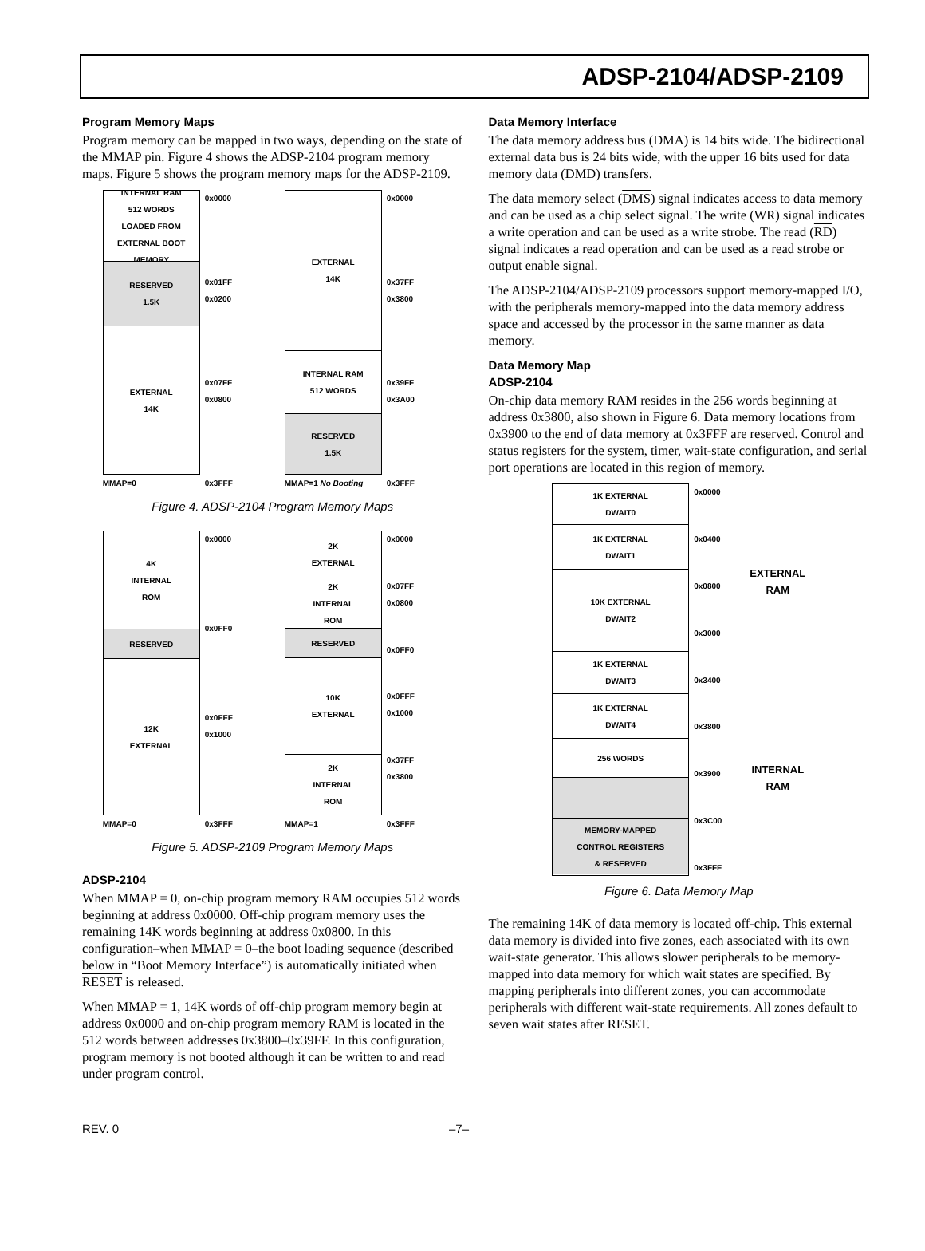ADSP-2104/ADSP-2109
Program Memory Maps
Program memory can be mapped in two ways, depending on the state of the MMAP pin. Figure 4 shows the ADSP-2104 program memory maps. Figure 5 shows the program memory maps for the ADSP-2109.
INTERNAL RAM
512 WORDS
LOADED FROM EXTERNAL BOOT MEMORY
RESERVED
1.5K
EXTERNAL
14K
MMAP=0
0x0000
0x01FF 0x0200
0x07FF 0x0800
0x3FFF
EXTERNAL
14K
INTERNAL RAM
512 WORDS
RESERVED
1.5K
MMAP=1 No Booting
0x0000
0x37FF 0x3800
0x39FF 0x3A00
0x3FFF
Figure 4. ADSP-2104 Program Memory Maps
4K
INTERNAL
ROM
RESERVED
12K
EXTERNAL
MMAP=0
0x0000
0x0FF0
0x0FFF 0x1000
0x3FFF
2K
EXTERNAL
2K
INTERNAL
ROM
RESERVED
10K
EXTERNAL
2K
INTERNAL
ROM
MMAP=1
0x0000
0x07FF 0x0800
0x0FF0
0x0FFF 0x1000
0x37FF 0x3800
0x3FFF
Figure 5. ADSP-2109 Program Memory Maps
ADSP-2104
When MMAP = 0, on-chip program memory RAM occupies 512 words beginning at address 0x0000. Off-chip program memory uses the remaining 14K words beginning at address 0x0800. In this configuration–when MMAP = 0–the boot loading sequence (described below in “Boot Memory Interface”) is automatically initiated when RESET is released.
When MMAP = 1, 14K words of off-chip program memory begin at address 0x0000 and on-chip program memory RAM is located in the 512 words between addresses 0x3800–0x39FF. In this configuration, program memory is not booted although it can be written to and read under program control.
Data Memory Interface
The data memory address bus (DMA) is 14 bits wide. The bidirectional external data bus is 24 bits wide, with the upper 16 bits used for data memory data (DMD) transfers.
The data memory select (DMS) signal indicates access to data memory and can be used as a chip select signal. The write (WR) signal indicates a write operation and can be used as a write strobe. The read (RD) signal indicates a read operation and can be used as a read strobe or output enable signal.
The ADSP-2104/ADSP-2109 processors support memory-mapped I/O, with the peripherals memory-mapped into the data memory address space and accessed by the processor in the same manner as data memory.
Data Memory Map
ADSP-2104
On-chip data memory RAM resides in the 256 words beginning at address 0x3800, also shown in Figure 6. Data memory locations from 0x3900 to the end of data memory at 0x3FFF are reserved. Control and status registers for the system, timer, wait-state configuration, and serial port operations are located in this region of memory.
1K EXTERNAL
DWAIT0
1K EXTERNAL
DWAIT1
10K EXTERNAL
DWAIT2
1K EXTERNAL
DWAIT3
1K EXTERNAL
DWAIT4
256 WORDS
MEMORY-MAPPED
CONTROL REGISTERS
& RESERVED
0x0000
0x0400
0x0800
0x3000
0x3400
0x3800
0x3900
0x3C00
0x3FFF
EXTERNAL
RAM
INTERNAL
RAM
Figure 6. Data Memory Map
The remaining 14K of data memory is located off-chip. This external data memory is divided into five zones, each associated with its own wait-state generator. This allows slower peripherals to be memory-mapped into data memory for which wait states are specified. By mapping peripherals into different zones, you can accommodate peripherals with different wait-state requirements. All zones default to seven wait states after RESET.
REV. 0 –7–